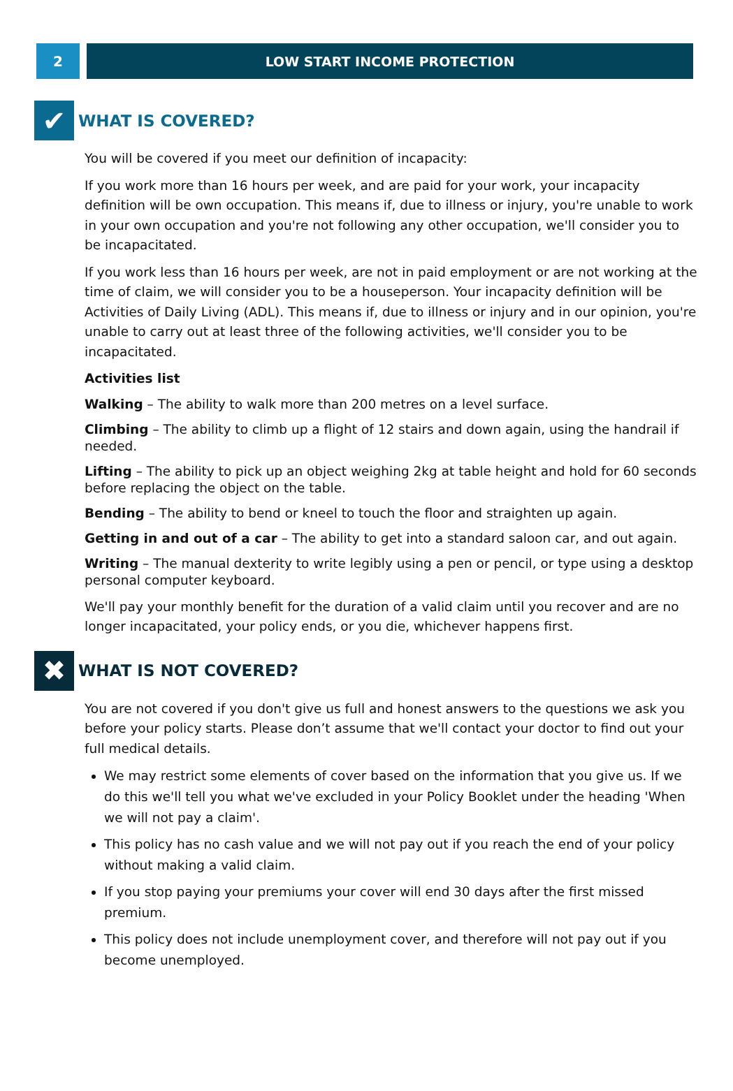2 LOW START INCOME PROTECTION
✔
WHAT IS COVERED?
You will be covered if you meet our definition of incapacity:
If you work more than 16 hours per week, and are paid for your work, your incapacity definition will be own occupation. This means if, due to illness or injury, you're unable to work in your own occupation and you're not following any other occupation, we'll consider you to be incapacitated.
If you work less than 16 hours per week, are not in paid employment or are not working at the time of claim, we will consider you to be a houseperson. Your incapacity definition will be Activities of Daily Living (ADL). This means if, due to illness or injury and in our opinion, you're unable to carry out at least three of the following activities, we'll consider you to be incapacitated.
Activities list
Walking – The ability to walk more than 200 metres on a level surface.
Climbing – The ability to climb up a flight of 12 stairs and down again, using the handrail if needed.
Lifting – The ability to pick up an object weighing 2kg at table height and hold for 60 seconds before replacing the object on the table.
Bending – The ability to bend or kneel to touch the floor and straighten up again.
Getting in and out of a car – The ability to get into a standard saloon car, and out again.
Writing – The manual dexterity to write legibly using a pen or pencil, or type using a desktop personal computer keyboard.
We'll pay your monthly benefit for the duration of a valid claim until you recover and are no longer incapacitated, your policy ends, or you die, whichever happens first.
✖
WHAT IS NOT COVERED?
You are not covered if you don't give us full and honest answers to the questions we ask you before your policy starts. Please don’t assume that we'll contact your doctor to find out your full medical details.
We may restrict some elements of cover based on the information that you give us. If we do this we'll tell you what we've excluded in your Policy Booklet under the heading 'When we will not pay a claim'.
This policy has no cash value and we will not pay out if you reach the end of your policy without making a valid claim.
If you stop paying your premiums your cover will end 30 days after the first missed premium.
This policy does not include unemployment cover, and therefore will not pay out if you become unemployed.